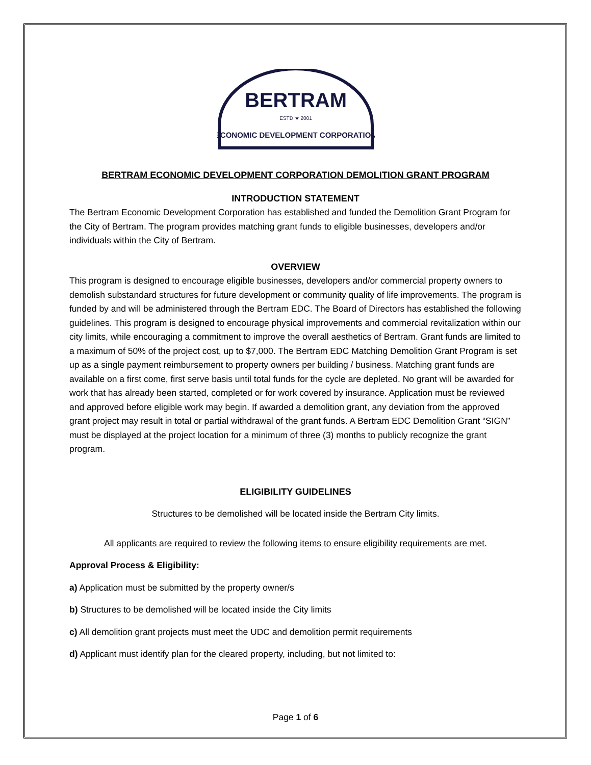BERTRAM
ESTD ★ 2001
ECONOMIC DEVELOPMENT CORPORATION
BERTRAM ECONOMIC DEVELOPMENT CORPORATION DEMOLITION GRANT PROGRAM
INTRODUCTION STATEMENT
The Bertram Economic Development Corporation has established and funded the Demolition Grant Program for the City of Bertram. The program provides matching grant funds to eligible businesses, developers and/or individuals within the City of Bertram.
OVERVIEW
This program is designed to encourage eligible businesses, developers and/or commercial property owners to demolish substandard structures for future development or community quality of life improvements. The program is funded by and will be administered through the Bertram EDC. The Board of Directors has established the following guidelines. This program is designed to encourage physical improvements and commercial revitalization within our city limits, while encouraging a commitment to improve the overall aesthetics of Bertram. Grant funds are limited to a maximum of 50% of the project cost, up to $7,000. The Bertram EDC Matching Demolition Grant Program is set up as a single payment reimbursement to property owners per building / business. Matching grant funds are available on a first come, first serve basis until total funds for the cycle are depleted. No grant will be awarded for work that has already been started, completed or for work covered by insurance. Application must be reviewed and approved before eligible work may begin. If awarded a demolition grant, any deviation from the approved grant project may result in total or partial withdrawal of the grant funds. A Bertram EDC Demolition Grant “SIGN” must be displayed at the project location for a minimum of three (3) months to publicly recognize the grant program.
ELIGIBILITY GUIDELINES
Structures to be demolished will be located inside the Bertram City limits.
All applicants are required to review the following items to ensure eligibility requirements are met.
Approval Process & Eligibility:
a) Application must be submitted by the property owner/s
b) Structures to be demolished will be located inside the City limits
c) All demolition grant projects must meet the UDC and demolition permit requirements
d) Applicant must identify plan for the cleared property, including, but not limited to:
Page 1 of 6